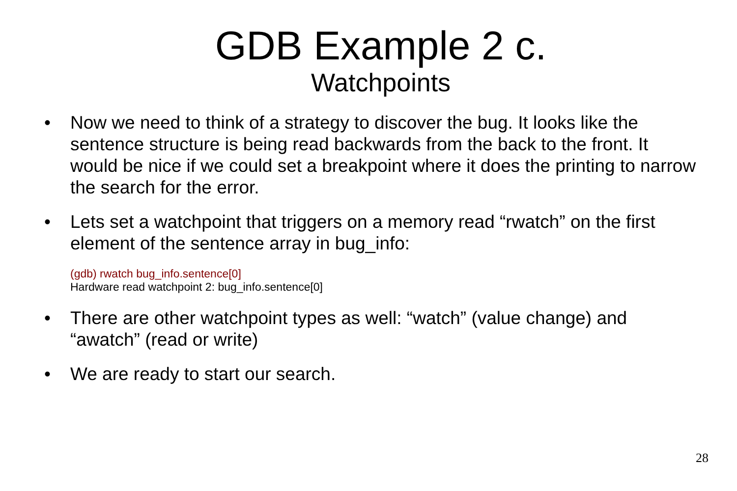GDB Example 2 c.
Watchpoints
• Now we need to think of a strategy to discover the bug. It looks like the sentence structure is being read backwards from the back to the front. It would be nice if we could set a breakpoint where it does the printing to narrow the search for the error.
• Lets set a watchpoint that triggers on a memory read “rwatch” on the first element of the sentence array in bug_info:
(gdb) rwatch bug_info.sentence[0]
Hardware read watchpoint 2: bug_info.sentence[0]
• There are other watchpoint types as well: “watch” (value change) and “awatch” (read or write)
• We are ready to start our search.
28